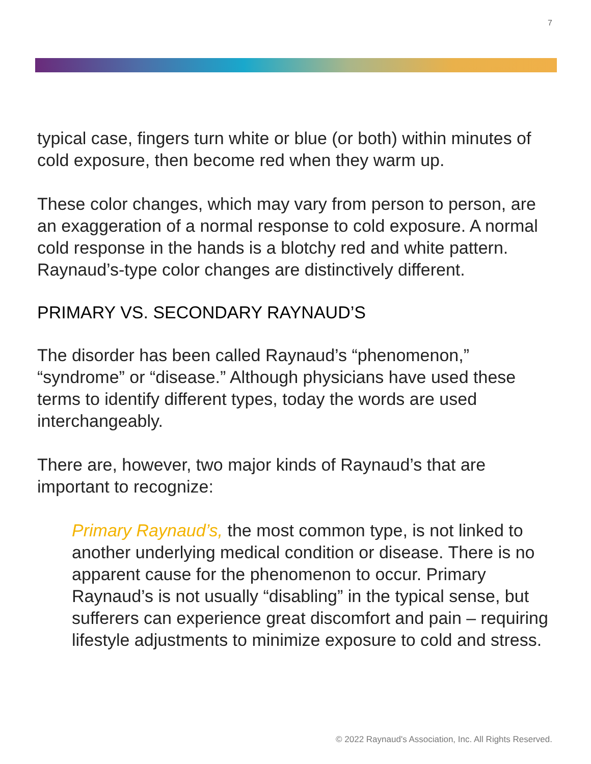7
typical case, fingers turn white or blue (or both) within minutes of cold exposure, then become red when they warm up.
These color changes, which may vary from person to person, are an exaggeration of a normal response to cold exposure. A normal cold response in the hands is a blotchy red and white pattern. Raynaud’s-type color changes are distinctively different.
PRIMARY VS. SECONDARY RAYNAUD’S
The disorder has been called Raynaud’s “phenomenon,” “syndrome” or “disease.” Although physicians have used these terms to identify different types, today the words are used interchangeably.
There are, however, two major kinds of Raynaud’s that are important to recognize:
Primary Raynaud’s, the most common type, is not linked to another underlying medical condition or disease. There is no apparent cause for the phenomenon to occur. Primary Raynaud’s is not usually “disabling” in the typical sense, but sufferers can experience great discomfort and pain – requiring lifestyle adjustments to minimize exposure to cold and stress.
© 2022 Raynaud's Association, Inc. All Rights Reserved.